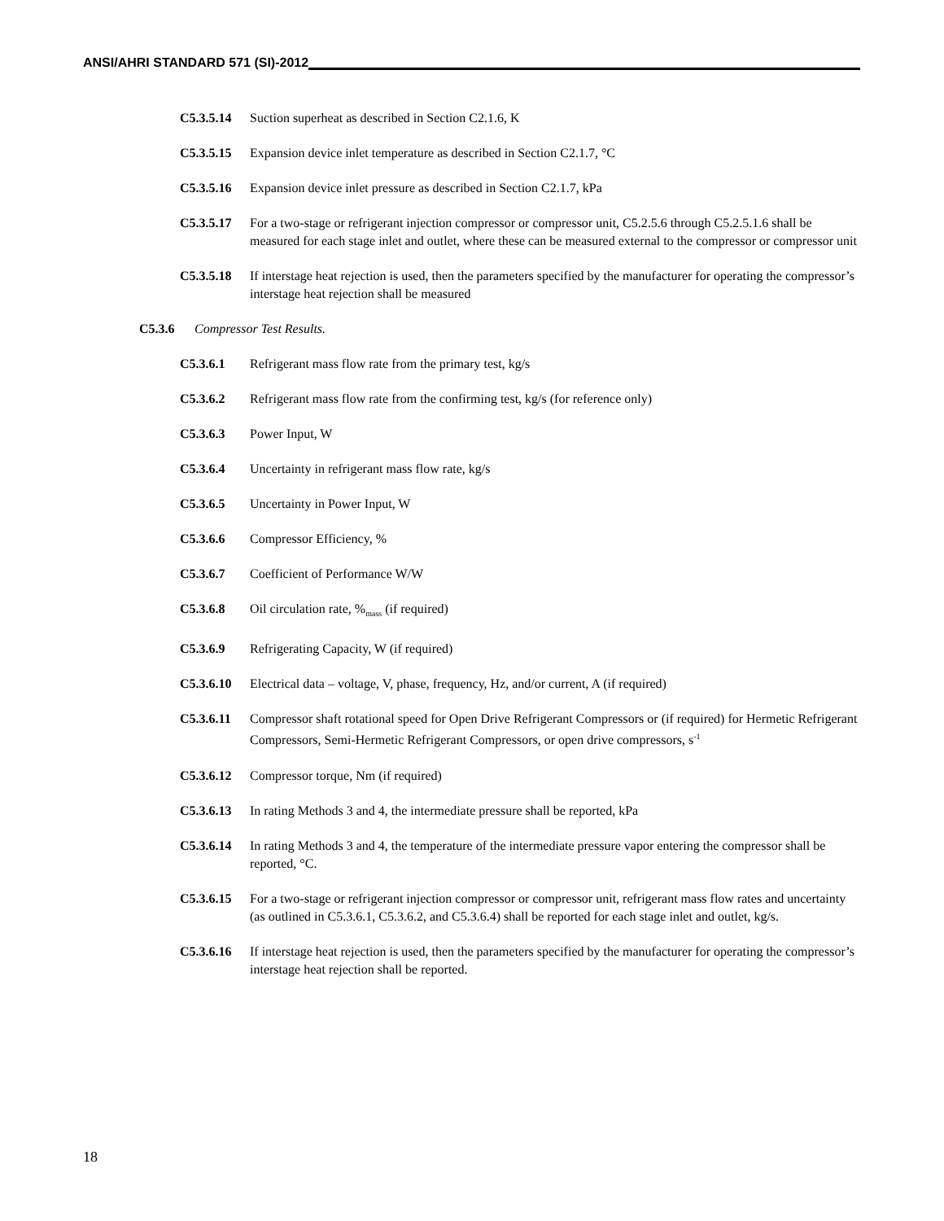ANSI/AHRI STANDARD 571 (SI)-2012
C5.3.5.14
Suction superheat as described in Section C2.1.6, K
C5.3.5.15
Expansion device inlet temperature as described in Section C2.1.7, °C
C5.3.5.16
Expansion device inlet pressure as described in Section C2.1.7, kPa
C5.3.5.17
For a two-stage or refrigerant injection compressor or compressor unit, C5.2.5.6 through C5.2.5.1.6 shall be measured for each stage inlet and outlet, where these can be measured external to the compressor or compressor unit
C5.3.5.18
If interstage heat rejection is used, then the parameters specified by the manufacturer for operating the compressor’s interstage heat rejection shall be measured
C5.3.6 Compressor Test Results.
C5.3.6.1 Refrigerant mass flow rate from the primary test, kg/s
C5.3.6.2 Refrigerant mass flow rate from the confirming test, kg/s (for reference only)
C5.3.6.3 Power Input, W
C5.3.6.4 Uncertainty in refrigerant mass flow rate, kg/s
C5.3.6.5 Uncertainty in Power Input, W
C5.3.6.6 Compressor Efficiency, %
C5.3.6.7 Coefficient of Performance W/W
C5.3.6.8 Oil circulation rate, %<sub>mass</sub> (if required)
C5.3.6.9 Refrigerating Capacity, W (if required)
C5.3.6.10
Electrical data – voltage, V, phase, frequency, Hz, and/or current, A (if required)
C5.3.6.11
Compressor shaft rotational speed for Open Drive Refrigerant Compressors or (if required) for Hermetic Refrigerant Compressors, Semi-Hermetic Refrigerant Compressors, or open drive compressors, s<sup>-1</sup>
C5.3.6.12
Compressor torque, Nm (if required)
C5.3.6.13
In rating Methods 3 and 4, the intermediate pressure shall be reported, kPa
C5.3.6.14
In rating Methods 3 and 4, the temperature of the intermediate pressure vapor entering the compressor shall be reported, °C.
C5.3.6.15
For a two-stage or refrigerant injection compressor or compressor unit, refrigerant mass flow rates and uncertainty (as outlined in C5.3.6.1, C5.3.6.2, and C5.3.6.4) shall be reported for each stage inlet and outlet, kg/s.
C5.3.6.16
If interstage heat rejection is used, then the parameters specified by the manufacturer for operating the compressor’s interstage heat rejection shall be reported.
18